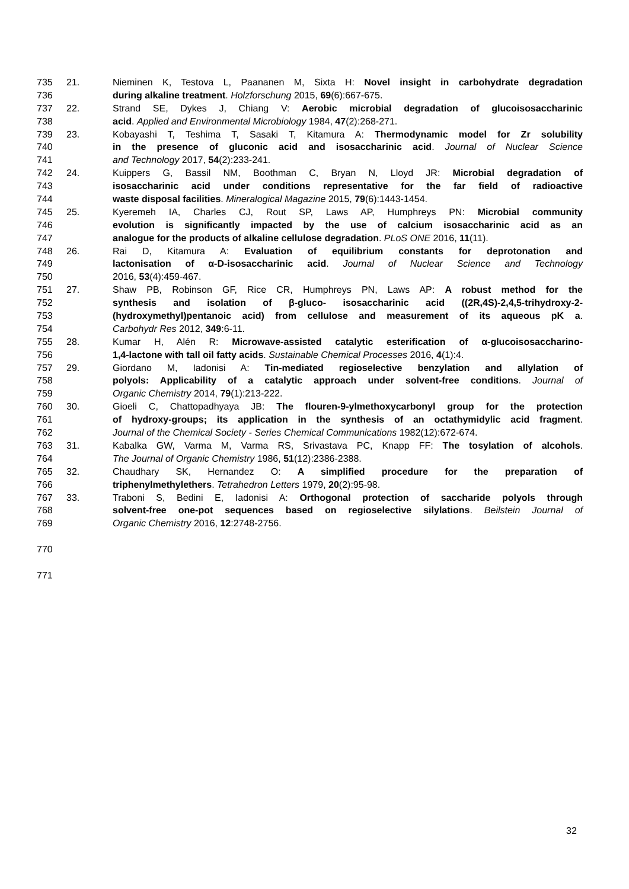735 21. Nieminen K, Testova L, Paananen M, Sixta H: Novel insight in carbohydrate degradation
736 during alkaline treatment. Holzforschung 2015, 69(6):667-675.
737 22. Strand SE, Dykes J, Chiang V: Aerobic microbial degradation of glucoisosaccharinic
738 acid. Applied and Environmental Microbiology 1984, 47(2):268-271.
739 23. Kobayashi T, Teshima T, Sasaki T, Kitamura A: Thermodynamic model for Zr solubility
740 in the presence of gluconic acid and isosaccharinic acid. Journal of Nuclear Science
741 and Technology 2017, 54(2):233-241.
742 24. Kuippers G, Bassil NM, Boothman C, Bryan N, Lloyd JR: Microbial degradation of
743 isosaccharinic acid under conditions representative for the far field of radioactive
744 waste disposal facilities. Mineralogical Magazine 2015, 79(6):1443-1454.
745 25. Kyeremeh IA, Charles CJ, Rout SP, Laws AP, Humphreys PN: Microbial community
746 evolution is significantly impacted by the use of calcium isosaccharinic acid as an
747 analogue for the products of alkaline cellulose degradation. PLoS ONE 2016, 11(11).
748 26. Rai D, Kitamura A: Evaluation of equilibrium constants for deprotonation and
749 lactonisation of α-D-isosaccharinic acid. Journal of Nuclear Science and Technology
750 2016, 53(4):459-467.
751 27. Shaw PB, Robinson GF, Rice CR, Humphreys PN, Laws AP: A robust method for the
752 synthesis and isolation of β-gluco- isosaccharinic acid ((2R,4S)-2,4,5-trihydroxy-2-
753 (hydroxymethyl)pentanoic acid) from cellulose and measurement of its aqueous pK a.
754 Carbohydr Res 2012, 349:6-11.
755 28. Kumar H, Alén R: Microwave-assisted catalytic esterification of α-glucoisosaccharino-
756 1,4-lactone with tall oil fatty acids. Sustainable Chemical Processes 2016, 4(1):4.
757 29. Giordano M, Iadonisi A: Tin-mediated regioselective benzylation and allylation of
758 polyols: Applicability of a catalytic approach under solvent-free conditions. Journal of
759 Organic Chemistry 2014, 79(1):213-222.
760 30. Gioeli C, Chattopadhyaya JB: The flouren-9-ylmethoxycarbonyl group for the protection
761 of hydroxy-groups; its application in the synthesis of an octathymidylic acid fragment.
762 Journal of the Chemical Society - Series Chemical Communications 1982(12):672-674.
763 31. Kabalka GW, Varma M, Varma RS, Srivastava PC, Knapp FF: The tosylation of alcohols.
764 The Journal of Organic Chemistry 1986, 51(12):2386-2388.
765 32. Chaudhary SK, Hernandez O: A simplified procedure for the preparation of
766 triphenylmethylethers. Tetrahedron Letters 1979, 20(2):95-98.
767 33. Traboni S, Bedini E, Iadonisi A: Orthogonal protection of saccharide polyols through
768 solvent-free one-pot sequences based on regioselective silylations. Beilstein Journal of
769 Organic Chemistry 2016, 12:2748-2756.
770
771
32